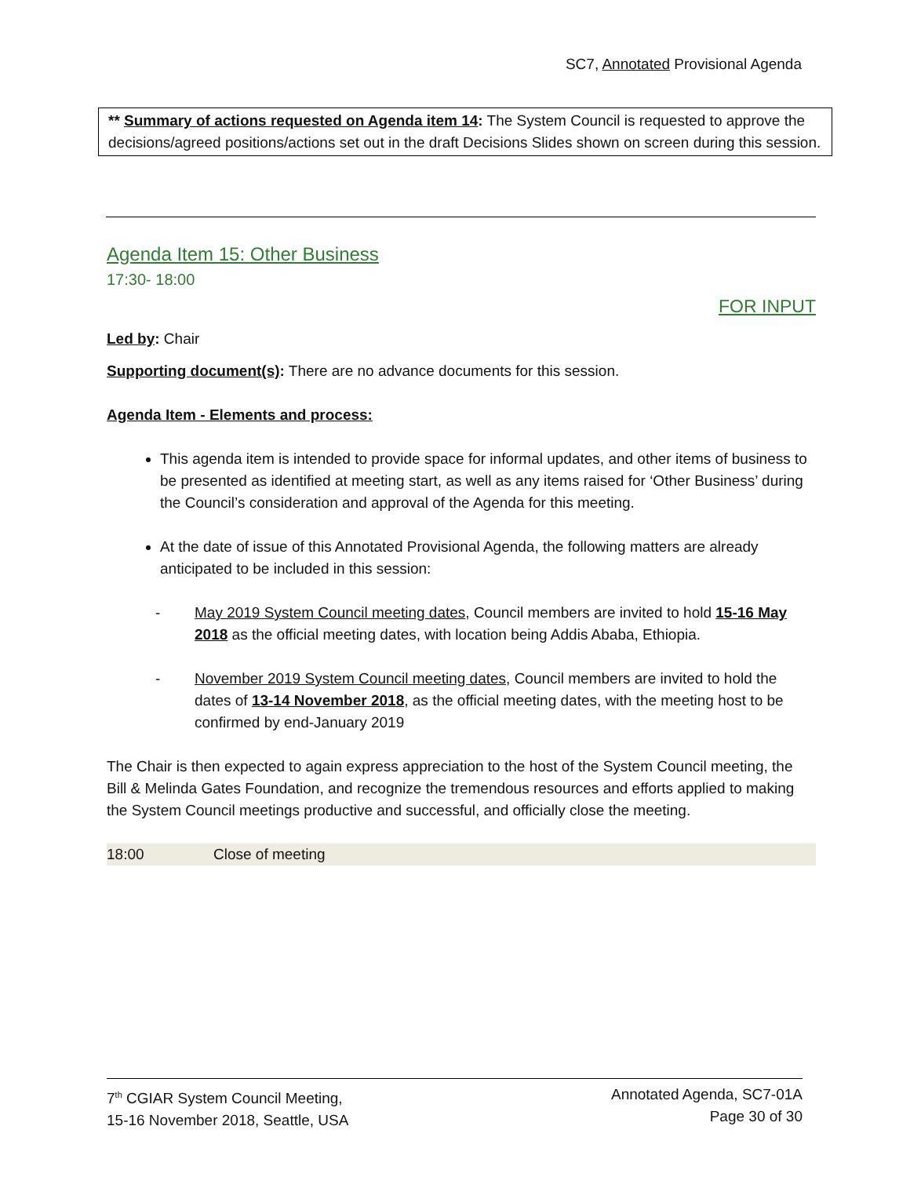SC7, Annotated Provisional Agenda
** Summary of actions requested on Agenda item 14: The System Council is requested to approve the decisions/agreed positions/actions set out in the draft Decisions Slides shown on screen during this session.
Agenda Item 15: Other Business
17:30- 18:00
FOR INPUT
Led by: Chair
Supporting document(s): There are no advance documents for this session.
Agenda Item - Elements and process:
This agenda item is intended to provide space for informal updates, and other items of business to be presented as identified at meeting start, as well as any items raised for ‘Other Business’ during the Council’s consideration and approval of the Agenda for this meeting.
At the date of issue of this Annotated Provisional Agenda, the following matters are already anticipated to be included in this session:
- May 2019 System Council meeting dates, Council members are invited to hold 15-16 May 2018 as the official meeting dates, with location being Addis Ababa, Ethiopia.
- November 2019 System Council meeting dates, Council members are invited to hold the dates of 13-14 November 2018, as the official meeting dates, with the meeting host to be confirmed by end-January 2019
The Chair is then expected to again express appreciation to the host of the System Council meeting, the Bill & Melinda Gates Foundation, and recognize the tremendous resources and efforts applied to making the System Council meetings productive and successful, and officially close the meeting.
18:00 Close of meeting
7<sup>th</sup> CGIAR System Council Meeting,
15-16 November 2018, Seattle, USA
Annotated Agenda, SC7-01A
Page 30 of 30